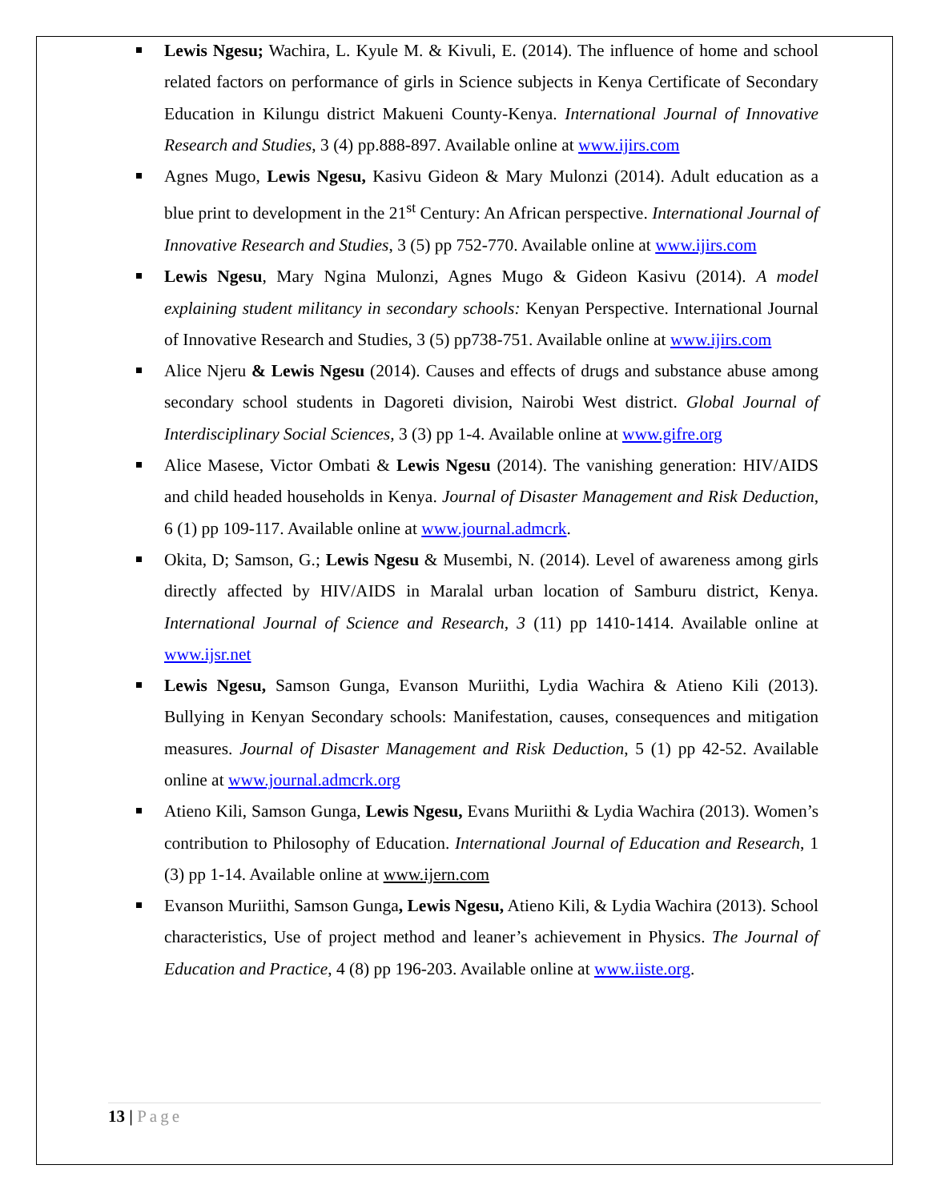Lewis Ngesu; Wachira, L. Kyule M. & Kivuli, E. (2014). The influence of home and school related factors on performance of girls in Science subjects in Kenya Certificate of Secondary Education in Kilungu district Makueni County-Kenya. International Journal of Innovative Research and Studies, 3 (4) pp.888-897. Available online at www.ijirs.com
Agnes Mugo, Lewis Ngesu, Kasivu Gideon & Mary Mulonzi (2014). Adult education as a blue print to development in the 21<sup>st</sup> Century: An African perspective. International Journal of Innovative Research and Studies, 3 (5) pp 752-770. Available online at www.ijirs.com
Lewis Ngesu, Mary Ngina Mulonzi, Agnes Mugo & Gideon Kasivu (2014). A model explaining student militancy in secondary schools: Kenyan Perspective. International Journal of Innovative Research and Studies, 3 (5) pp738-751. Available online at www.ijirs.com
Alice Njeru & Lewis Ngesu (2014). Causes and effects of drugs and substance abuse among secondary school students in Dagoreti division, Nairobi West district. Global Journal of Interdisciplinary Social Sciences, 3 (3) pp 1-4. Available online at www.gifre.org
Alice Masese, Victor Ombati & Lewis Ngesu (2014). The vanishing generation: HIV/AIDS and child headed households in Kenya. Journal of Disaster Management and Risk Deduction, 6 (1) pp 109-117. Available online at www.journal.admcrk.
Okita, D; Samson, G.; Lewis Ngesu & Musembi, N. (2014). Level of awareness among girls directly affected by HIV/AIDS in Maralal urban location of Samburu district, Kenya. International Journal of Science and Research, 3 (11) pp 1410-1414. Available online at www.ijsr.net
Lewis Ngesu, Samson Gunga, Evanson Muriithi, Lydia Wachira & Atieno Kili (2013). Bullying in Kenyan Secondary schools: Manifestation, causes, consequences and mitigation measures. Journal of Disaster Management and Risk Deduction, 5 (1) pp 42-52. Available online at www.journal.admcrk.org
Atieno Kili, Samson Gunga, Lewis Ngesu, Evans Muriithi & Lydia Wachira (2013). Women’s contribution to Philosophy of Education. International Journal of Education and Research, 1 (3) pp 1-14. Available online at www.ijern.com
Evanson Muriithi, Samson Gunga, Lewis Ngesu, Atieno Kili, & Lydia Wachira (2013). School characteristics, Use of project method and leaner’s achievement in Physics. The Journal of Education and Practice, 4 (8) pp 196-203. Available online at www.iiste.org.
13 | Page